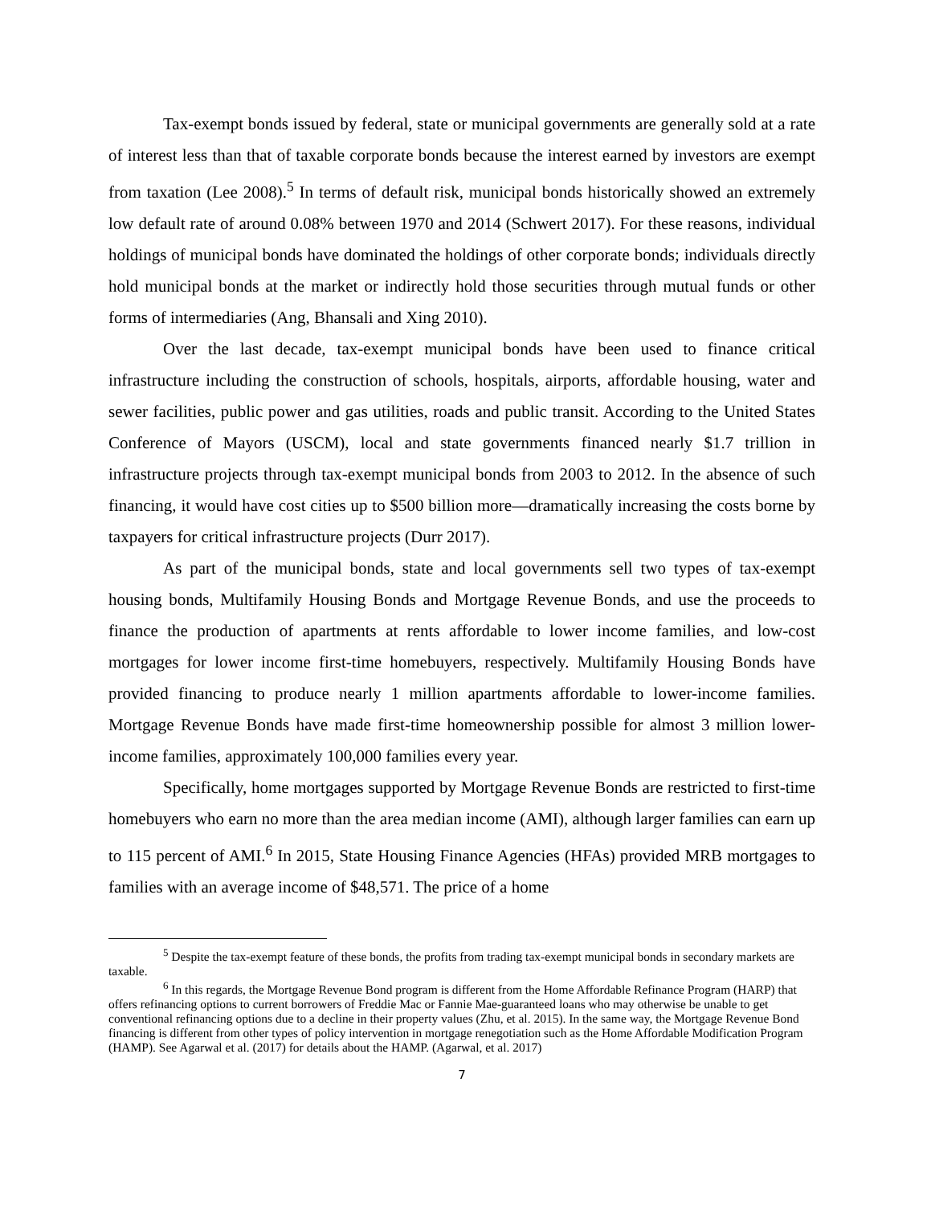Tax-exempt bonds issued by federal, state or municipal governments are generally sold at a rate of interest less than that of taxable corporate bonds because the interest earned by investors are exempt from taxation (Lee 2008).<sup>5</sup> In terms of default risk, municipal bonds historically showed an extremely low default rate of around 0.08% between 1970 and 2014 (Schwert 2017). For these reasons, individual holdings of municipal bonds have dominated the holdings of other corporate bonds; individuals directly hold municipal bonds at the market or indirectly hold those securities through mutual funds or other forms of intermediaries (Ang, Bhansali and Xing 2010).
Over the last decade, tax-exempt municipal bonds have been used to finance critical infrastructure including the construction of schools, hospitals, airports, affordable housing, water and sewer facilities, public power and gas utilities, roads and public transit. According to the United States Conference of Mayors (USCM), local and state governments financed nearly $1.7 trillion in infrastructure projects through tax-exempt municipal bonds from 2003 to 2012. In the absence of such financing, it would have cost cities up to $500 billion more—dramatically increasing the costs borne by taxpayers for critical infrastructure projects (Durr 2017).
As part of the municipal bonds, state and local governments sell two types of tax-exempt housing bonds, Multifamily Housing Bonds and Mortgage Revenue Bonds, and use the proceeds to finance the production of apartments at rents affordable to lower income families, and low-cost mortgages for lower income first-time homebuyers, respectively. Multifamily Housing Bonds have provided financing to produce nearly 1 million apartments affordable to lower-income families. Mortgage Revenue Bonds have made first-time homeownership possible for almost 3 million lower-income families, approximately 100,000 families every year.
Specifically, home mortgages supported by Mortgage Revenue Bonds are restricted to first-time homebuyers who earn no more than the area median income (AMI), although larger families can earn up to 115 percent of AMI.<sup>6</sup> In 2015, State Housing Finance Agencies (HFAs) provided MRB mortgages to families with an average income of $48,571. The price of a home
<sup>5</sup> Despite the tax-exempt feature of these bonds, the profits from trading tax-exempt municipal bonds in secondary markets are taxable.
<sup>6</sup> In this regards, the Mortgage Revenue Bond program is different from the Home Affordable Refinance Program (HARP) that offers refinancing options to current borrowers of Freddie Mac or Fannie Mae-guaranteed loans who may otherwise be unable to get conventional refinancing options due to a decline in their property values (Zhu, et al. 2015). In the same way, the Mortgage Revenue Bond financing is different from other types of policy intervention in mortgage renegotiation such as the Home Affordable Modification Program (HAMP). See Agarwal et al. (2017) for details about the HAMP. (Agarwal, et al. 2017)
7